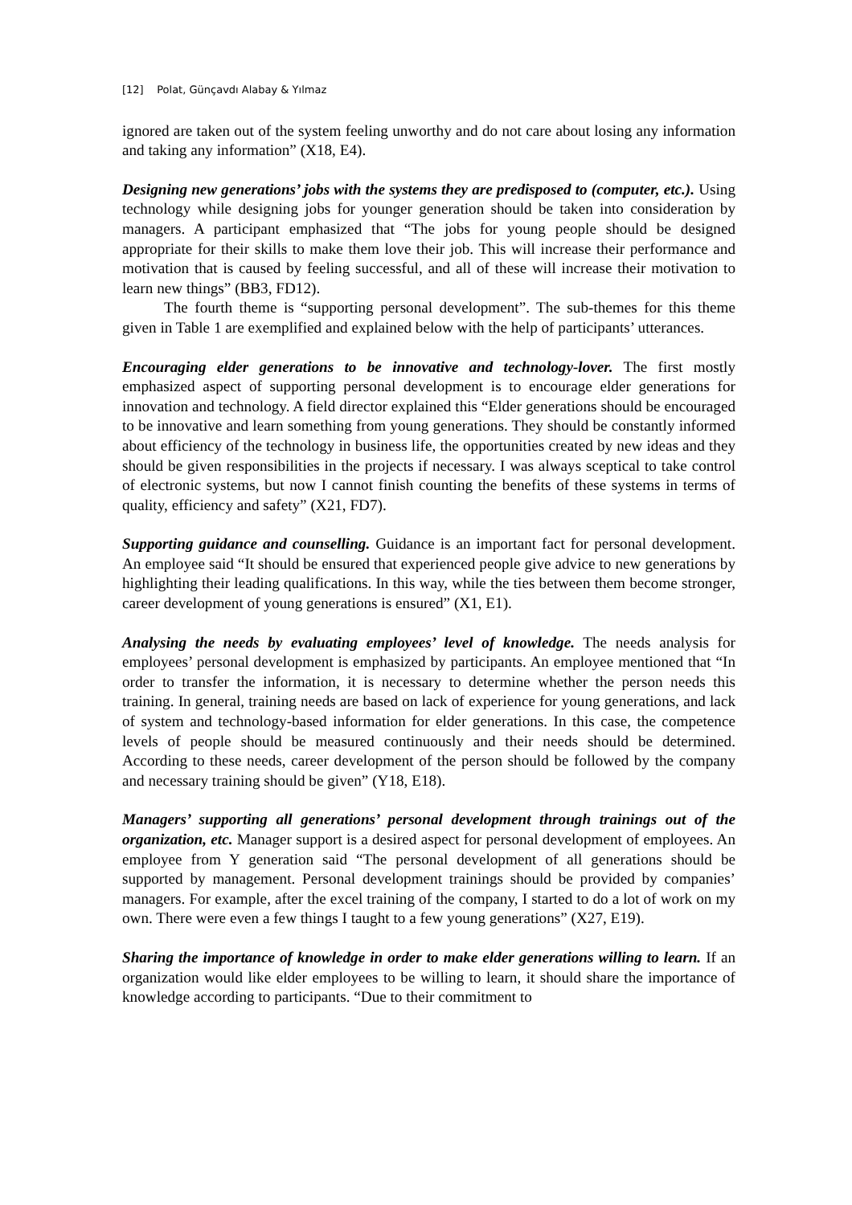[12] Polat, Günçavdı Alabay & Yılmaz
ignored are taken out of the system feeling unworthy and do not care about losing any information and taking any information” (X18, E4).
Designing new generations’ jobs with the systems they are predisposed to (computer, etc.). Using technology while designing jobs for younger generation should be taken into consideration by managers. A participant emphasized that “The jobs for young people should be designed appropriate for their skills to make them love their job. This will increase their performance and motivation that is caused by feeling successful, and all of these will increase their motivation to learn new things” (BB3, FD12).
The fourth theme is “supporting personal development”. The sub-themes for this theme given in Table 1 are exemplified and explained below with the help of participants’ utterances.
Encouraging elder generations to be innovative and technology-lover. The first mostly emphasized aspect of supporting personal development is to encourage elder generations for innovation and technology. A field director explained this “Elder generations should be encouraged to be innovative and learn something from young generations. They should be constantly informed about efficiency of the technology in business life, the opportunities created by new ideas and they should be given responsibilities in the projects if necessary. I was always sceptical to take control of electronic systems, but now I cannot finish counting the benefits of these systems in terms of quality, efficiency and safety” (X21, FD7).
Supporting guidance and counselling. Guidance is an important fact for personal development. An employee said “It should be ensured that experienced people give advice to new generations by highlighting their leading qualifications. In this way, while the ties between them become stronger, career development of young generations is ensured” (X1, E1).
Analysing the needs by evaluating employees’ level of knowledge. The needs analysis for employees’ personal development is emphasized by participants. An employee mentioned that “In order to transfer the information, it is necessary to determine whether the person needs this training. In general, training needs are based on lack of experience for young generations, and lack of system and technology-based information for elder generations. In this case, the competence levels of people should be measured continuously and their needs should be determined. According to these needs, career development of the person should be followed by the company and necessary training should be given” (Y18, E18).
Managers’ supporting all generations’ personal development through trainings out of the organization, etc. Manager support is a desired aspect for personal development of employees. An employee from Y generation said “The personal development of all generations should be supported by management. Personal development trainings should be provided by companies’ managers. For example, after the excel training of the company, I started to do a lot of work on my own. There were even a few things I taught to a few young generations” (X27, E19).
Sharing the importance of knowledge in order to make elder generations willing to learn. If an organization would like elder employees to be willing to learn, it should share the importance of knowledge according to participants. “Due to their commitment to